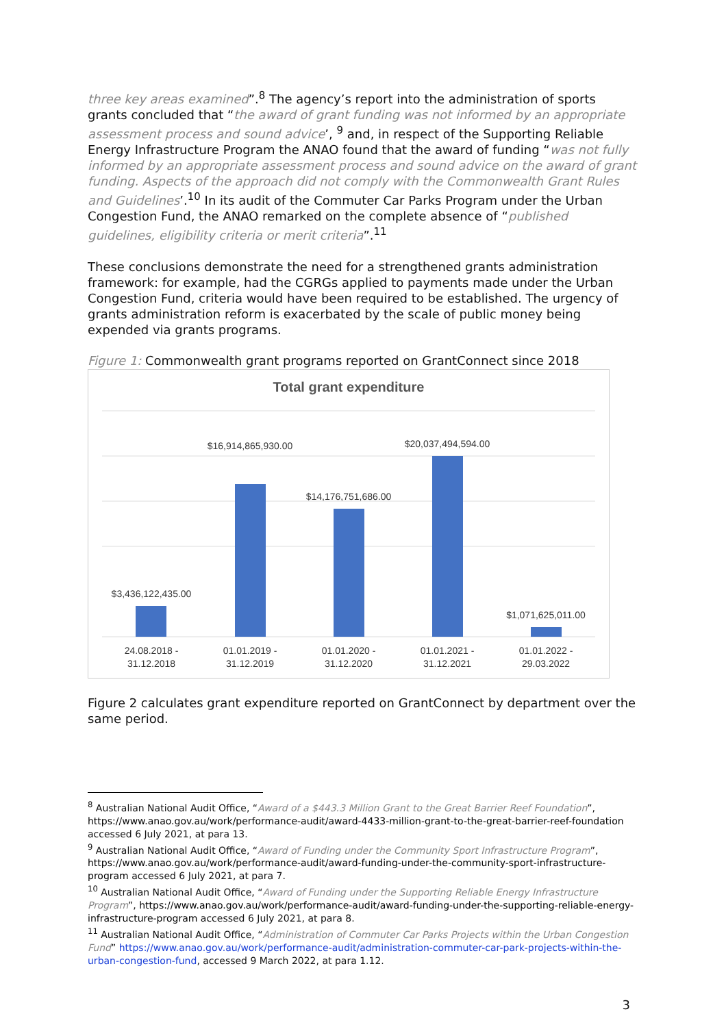three key areas examined”.<sup>8</sup> The agency’s report into the administration of sports grants concluded that “the award of grant funding was not informed by an appropriate assessment process and sound advice’, <sup>9</sup> and, in respect of the Supporting Reliable Energy Infrastructure Program the ANAO found that the award of funding “was not fully informed by an appropriate assessment process and sound advice on the award of grant funding. Aspects of the approach did not comply with the Commonwealth Grant Rules and Guidelines’.<sup>10</sup> In its audit of the Commuter Car Parks Program under the Urban Congestion Fund, the ANAO remarked on the complete absence of “published guidelines, eligibility criteria or merit criteria”.<sup>11</sup>
These conclusions demonstrate the need for a strengthened grants administration framework: for example, had the CGRGs applied to payments made under the Urban Congestion Fund, criteria would have been required to be established. The urgency of grants administration reform is exacerbated by the scale of public money being expended via grants programs.
Figure 1: Commonwealth grant programs reported on GrantConnect since 2018
Total grant expenditure
$3,436,122,435.00
$16,914,865,930.00
$14,176,751,686.00
$20,037,494,594.00
$1,071,625,011.00
24.08.2018 -
31.12.2018
01.01.2019 -
31.12.2019
01.01.2020 -
31.12.2020
01.01.2021 -
31.12.2021
01.01.2022 -
29.03.2022
Figure 2 calculates grant expenditure reported on GrantConnect by department over the same period.
<sup>8</sup> Australian National Audit Office, “Award of a $443.3 Million Grant to the Great Barrier Reef Foundation”, https://www.anao.gov.au/work/performance-audit/award-4433-million-grant-to-the-great-barrier-reef-foundation accessed 6 July 2021, at para 13.
<sup>9</sup> Australian National Audit Office, “Award of Funding under the Community Sport Infrastructure Program”, https://www.anao.gov.au/work/performance-audit/award-funding-under-the-community-sport-infrastructure-program accessed 6 July 2021, at para 7.
<sup>10</sup> Australian National Audit Office, “Award of Funding under the Supporting Reliable Energy Infrastructure Program”, https://www.anao.gov.au/work/performance-audit/award-funding-under-the-supporting-reliable-energy-infrastructure-program accessed 6 July 2021, at para 8.
<sup>11</sup> Australian National Audit Office, “Administration of Commuter Car Parks Projects within the Urban Congestion Fund” https://www.anao.gov.au/work/performance-audit/administration-commuter-car-park-projects-within-the-urban-congestion-fund, accessed 9 March 2022, at para 1.12.
3